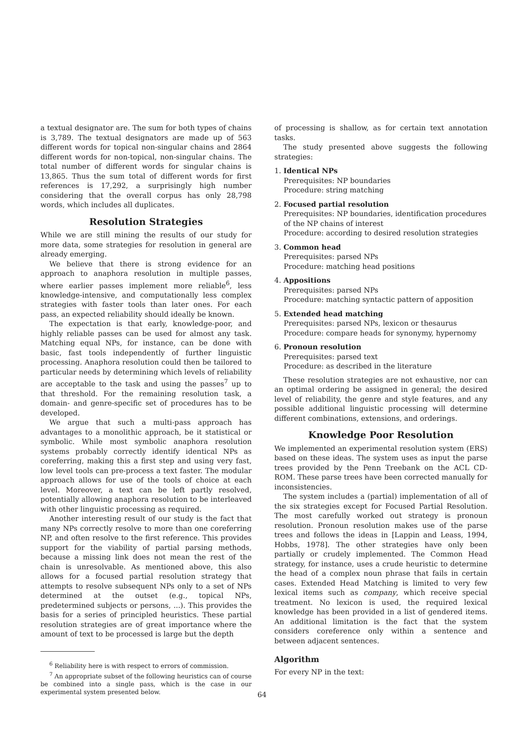a textual designator are. The sum for both types of chains is 3,789. The textual designators are made up of 563 different words for topical non-singular chains and 2864 different words for non-topical, non-singular chains. The total number of different words for singular chains is 13,865. Thus the sum total of different words for first references is 17,292, a surprisingly high number considering that the overall corpus has only 28,798 words, which includes all duplicates.
Resolution Strategies
While we are still mining the results of our study for more data, some strategies for resolution in general are already emerging.
We believe that there is strong evidence for an approach to anaphora resolution in multiple passes, where earlier passes implement more reliable<sup>6</sup>, less knowledge-intensive, and computationally less complex strategies with faster tools than later ones. For each pass, an expected reliability should ideally be known.
The expectation is that early, knowledge-poor, and highly reliable passes can be used for almost any task. Matching equal NPs, for instance, can be done with basic, fast tools independently of further linguistic processing. Anaphora resolution could then be tailored to particular needs by determining which levels of reliability are acceptable to the task and using the passes<sup>7</sup> up to that threshold. For the remaining resolution task, a domain- and genre-specific set of procedures has to be developed.
We argue that such a multi-pass approach has advantages to a monolithic approach, be it statistical or symbolic. While most symbolic anaphora resolution systems probably correctly identify identical NPs as coreferring, making this a first step and using very fast, low level tools can pre-process a text faster. The modular approach allows for use of the tools of choice at each level. Moreover, a text can be left partly resolved, potentially allowing anaphora resolution to be interleaved with other linguistic processing as required.
Another interesting result of our study is the fact that many NPs correctly resolve to more than one coreferring NP, and often resolve to the first reference. This provides support for the viability of partial parsing methods, because a missing link does not mean the rest of the chain is unresolvable. As mentioned above, this also allows for a focused partial resolution strategy that attempts to resolve subsequent NPs only to a set of NPs determined at the outset (e.g., topical NPs, predetermined subjects or persons, ...). This provides the basis for a series of principled heuristics. These partial resolution strategies are of great importance where the amount of text to be processed is large but the depth
<sup>6</sup> Reliability here is with respect to errors of commission.
<sup>7</sup> An appropriate subset of the following heuristics can of course be combined into a single pass, which is the case in our experimental system presented below.
of processing is shallow, as for certain text annotation tasks.
The study presented above suggests the following strategies:
1. Identical NPs
Prerequisites: NP boundaries
Procedure: string matching
2. Focused partial resolution
Prerequisites: NP boundaries, identification procedures of the NP chains of interest
Procedure: according to desired resolution strategies
3. Common head
Prerequisites: parsed NPs
Procedure: matching head positions
4. Appositions
Prerequisites: parsed NPs
Procedure: matching syntactic pattern of apposition
5. Extended head matching
Prerequisites: parsed NPs, lexicon or thesaurus
Procedure: compare heads for synonymy, hypernomy
6. Pronoun resolution
Prerequisites: parsed text
Procedure: as described in the literature
These resolution strategies are not exhaustive, nor can an optimal ordering be assigned in general; the desired level of reliability, the genre and style features, and any possible additional linguistic processing will determine different combinations, extensions, and orderings.
Knowledge Poor Resolution
We implemented an experimental resolution system (ERS) based on these ideas. The system uses as input the parse trees provided by the Penn Treebank on the ACL CD-ROM. These parse trees have been corrected manually for inconsistencies.
The system includes a (partial) implementation of all of the six strategies except for Focused Partial Resolution. The most carefully worked out strategy is pronoun resolution. Pronoun resolution makes use of the parse trees and follows the ideas in [Lappin and Leass, 1994, Hobbs, 1978]. The other strategies have only been partially or crudely implemented. The Common Head strategy, for instance, uses a crude heuristic to determine the head of a complex noun phrase that fails in certain cases. Extended Head Matching is limited to very few lexical items such as company, which receive special treatment. No lexicon is used, the required lexical knowledge has been provided in a list of gendered items. An additional limitation is the fact that the system considers coreference only within a sentence and between adjacent sentences.
Algorithm
For every NP in the text:
64